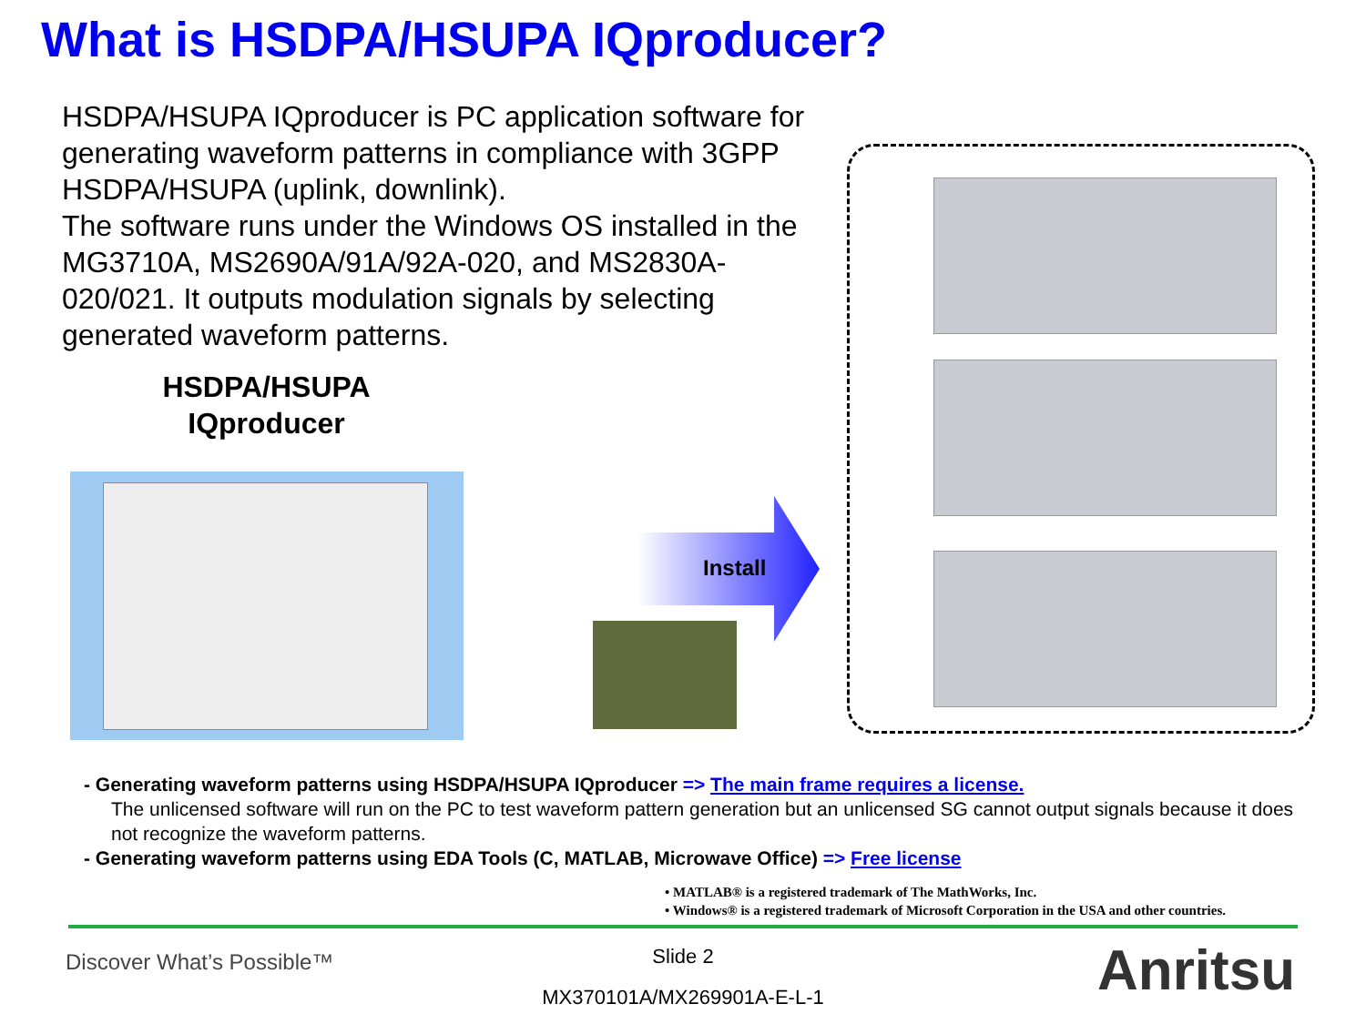What is HSDPA/HSUPA IQproducer?
HSDPA/HSUPA IQproducer is PC application software for generating waveform patterns in compliance with 3GPP HSDPA/HSUPA (uplink, downlink).
The software runs under the Windows OS installed in the MG3710A, MS2690A/91A/92A-020, and MS2830A-020/021. It outputs modulation signals by selecting generated waveform patterns.
HSDPA/HSUPA IQproducer
Install
- Generating waveform patterns using HSDPA/HSUPA IQproducer => The main frame requires a license.
The unlicensed software will run on the PC to test waveform pattern generation but an unlicensed SG cannot output signals because it does not recognize the waveform patterns.
- Generating waveform patterns using EDA Tools (C, MATLAB, Microwave Office) => Free license
• MATLAB® is a registered trademark of The MathWorks, Inc.
• Windows® is a registered trademark of Microsoft Corporation in the USA and other countries.
Discover What’s Possible™
Slide 2
MX370101A/MX269901A-E-L-1 Anritsu